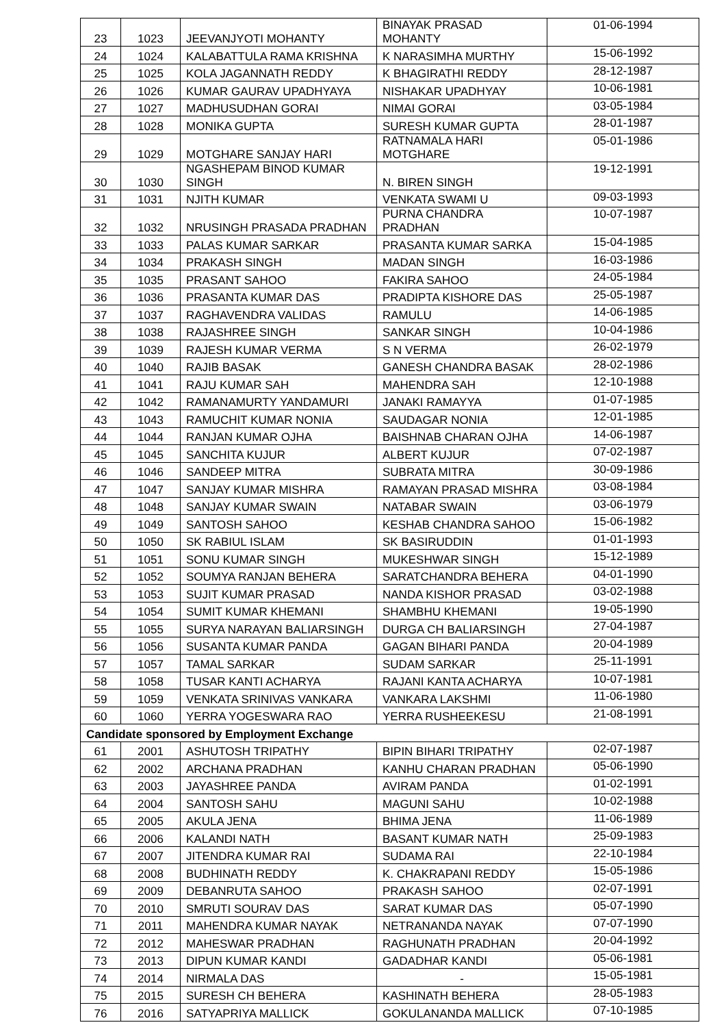| 23 | 1023 | JEEVANJYOTI MOHANTY | BINAYAK PRASAD MOHANTY | 01-06-1994 |
| 24 | 1024 | KALABATTULA RAMA KRISHNA | K NARASIMHA MURTHY | 15-06-1992 |
| 25 | 1025 | KOLA JAGANNATH REDDY | K BHAGIRATHI REDDY | 28-12-1987 |
| 26 | 1026 | KUMAR GAURAV UPADHYAYA | NISHAKAR UPADHYAY | 10-06-1981 |
| 27 | 1027 | MADHUSUDHAN GORAI | NIMAI GORAI | 03-05-1984 |
| 28 | 1028 | MONIKA GUPTA | SURESH KUMAR GUPTA | 28-01-1987 |
| 29 | 1029 | MOTGHARE SANJAY HARI | RATNAMALA HARI MOTGHARE | 05-01-1986 |
| 30 | 1030 | NGASHEPAM BINOD KUMAR SINGH | N. BIREN SINGH | 19-12-1991 |
| 31 | 1031 | NJITH KUMAR | VENKATA SWAMI U | 09-03-1993 |
| 32 | 1032 | NRUSINGH PRASADA PRADHAN | PURNA CHANDRA PRADHAN | 10-07-1987 |
| 33 | 1033 | PALAS KUMAR SARKAR | PRASANTA KUMAR SARKA | 15-04-1985 |
| 34 | 1034 | PRAKASH SINGH | MADAN SINGH | 16-03-1986 |
| 35 | 1035 | PRASANT SAHOO | FAKIRA SAHOO | 24-05-1984 |
| 36 | 1036 | PRASANTA KUMAR DAS | PRADIPTA KISHORE DAS | 25-05-1987 |
| 37 | 1037 | RAGHAVENDRA VALIDAS | RAMULU | 14-06-1985 |
| 38 | 1038 | RAJASHREE SINGH | SANKAR SINGH | 10-04-1986 |
| 39 | 1039 | RAJESH KUMAR VERMA | S N VERMA | 26-02-1979 |
| 40 | 1040 | RAJIB BASAK | GANESH CHANDRA BASAK | 28-02-1986 |
| 41 | 1041 | RAJU KUMAR SAH | MAHENDRA SAH | 12-10-1988 |
| 42 | 1042 | RAMANAMURTY YANDAMURI | JANAKI RAMAYYA | 01-07-1985 |
| 43 | 1043 | RAMUCHIT KUMAR NONIA | SAUDAGAR NONIA | 12-01-1985 |
| 44 | 1044 | RANJAN KUMAR OJHA | BAISHNAB CHARAN OJHA | 14-06-1987 |
| 45 | 1045 | SANCHITA KUJUR | ALBERT KUJUR | 07-02-1987 |
| 46 | 1046 | SANDEEP MITRA | SUBRATA MITRA | 30-09-1986 |
| 47 | 1047 | SANJAY KUMAR MISHRA | RAMAYAN PRASAD MISHRA | 03-08-1984 |
| 48 | 1048 | SANJAY KUMAR SWAIN | NATABAR SWAIN | 03-06-1979 |
| 49 | 1049 | SANTOSH SAHOO | KESHAB CHANDRA SAHOO | 15-06-1982 |
| 50 | 1050 | SK RABIUL ISLAM | SK BASIRUDDIN | 01-01-1993 |
| 51 | 1051 | SONU KUMAR SINGH | MUKESHWAR SINGH | 15-12-1989 |
| 52 | 1052 | SOUMYA RANJAN BEHERA | SARATCHANDRA BEHERA | 04-01-1990 |
| 53 | 1053 | SUJIT KUMAR PRASAD | NANDA KISHOR PRASAD | 03-02-1988 |
| 54 | 1054 | SUMIT KUMAR KHEMANI | SHAMBHU KHEMANI | 19-05-1990 |
| 55 | 1055 | SURYA NARAYAN BALIARSINGH | DURGA CH BALIARSINGH | 27-04-1987 |
| 56 | 1056 | SUSANTA KUMAR PANDA | GAGAN BIHARI PANDA | 20-04-1989 |
| 57 | 1057 | TAMAL SARKAR | SUDAM SARKAR | 25-11-1991 |
| 58 | 1058 | TUSAR KANTI ACHARYA | RAJANI KANTA ACHARYA | 10-07-1981 |
| 59 | 1059 | VENKATA SRINIVAS VANKARA | VANKARA LAKSHMI | 11-06-1980 |
| 60 | 1060 | YERRA YOGESWARA RAO | YERRA RUSHEEKESU | 21-08-1991 |
| Candidate sponsored by Employment Exchange | | | | |
| 61 | 2001 | ASHUTOSH TRIPATHY | BIPIN BIHARI TRIPATHY | 02-07-1987 |
| 62 | 2002 | ARCHANA PRADHAN | KANHU CHARAN PRADHAN | 05-06-1990 |
| 63 | 2003 | JAYASHREE PANDA | AVIRAM PANDA | 01-02-1991 |
| 64 | 2004 | SANTOSH SAHU | MAGUNI SAHU | 10-02-1988 |
| 65 | 2005 | AKULA JENA | BHIMA JENA | 11-06-1989 |
| 66 | 2006 | KALANDI NATH | BASANT KUMAR NATH | 25-09-1983 |
| 67 | 2007 | JITENDRA KUMAR RAI | SUDAMA RAI | 22-10-1984 |
| 68 | 2008 | BUDHINATH REDDY | K. CHAKRAPANI REDDY | 15-05-1986 |
| 69 | 2009 | DEBANRUTA SAHOO | PRAKASH SAHOO | 02-07-1991 |
| 70 | 2010 | SMRUTI SOURAV DAS | SARAT KUMAR DAS | 05-07-1990 |
| 71 | 2011 | MAHENDRA KUMAR NAYAK | NETRANANDA NAYAK | 07-07-1990 |
| 72 | 2012 | MAHESWAR PRADHAN | RAGHUNATH PRADHAN | 20-04-1992 |
| 73 | 2013 | DIPUN KUMAR KANDI | GADADHAR KANDI | 05-06-1981 |
| 74 | 2014 | NIRMALA DAS | - | 15-05-1981 |
| 75 | 2015 | SURESH CH BEHERA | KASHINATH BEHERA | 28-05-1983 |
| 76 | 2016 | SATYAPRIYA MALLICK | GOKULANANDA MALLICK | 07-10-1985 |